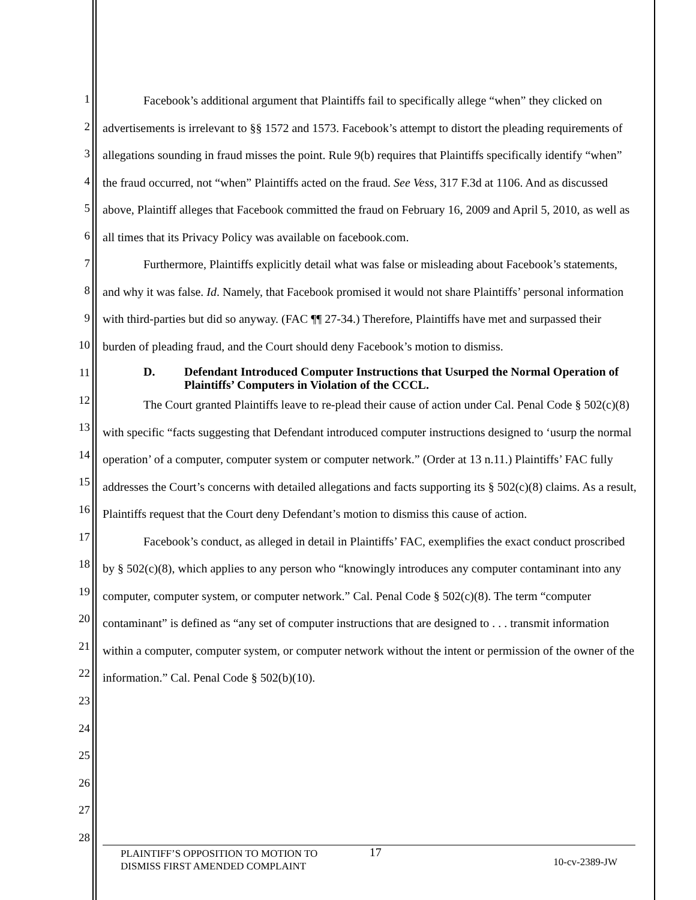1
2
3
4
5
6
7
8
9
10
11
12
13
14
15
16
17
18
19
20
21
22
23
24
25
26
27
28
Facebook’s additional argument that Plaintiffs fail to specifically allege “when” they clicked on advertisements is irrelevant to §§ 1572 and 1573. Facebook’s attempt to distort the pleading requirements of allegations sounding in fraud misses the point. Rule 9(b) requires that Plaintiffs specifically identify “when” the fraud occurred, not “when” Plaintiffs acted on the fraud. See Vess, 317 F.3d at 1106. And as discussed above, Plaintiff alleges that Facebook committed the fraud on February 16, 2009 and April 5, 2010, as well as all times that its Privacy Policy was available on facebook.com.
Furthermore, Plaintiffs explicitly detail what was false or misleading about Facebook’s statements, and why it was false. Id. Namely, that Facebook promised it would not share Plaintiffs’ personal information with third-parties but did so anyway. (FAC ¶¶ 27-34.) Therefore, Plaintiffs have met and surpassed their burden of pleading fraud, and the Court should deny Facebook’s motion to dismiss.
D. Defendant Introduced Computer Instructions that Usurped the Normal Operation of Plaintiffs’ Computers in Violation of the CCCL.
The Court granted Plaintiffs leave to re-plead their cause of action under Cal. Penal Code § 502(c)(8) with specific “facts suggesting that Defendant introduced computer instructions designed to ‘usurp the normal operation’ of a computer, computer system or computer network.” (Order at 13 n.11.) Plaintiffs’ FAC fully addresses the Court’s concerns with detailed allegations and facts supporting its § 502(c)(8) claims. As a result, Plaintiffs request that the Court deny Defendant’s motion to dismiss this cause of action.
Facebook’s conduct, as alleged in detail in Plaintiffs’ FAC, exemplifies the exact conduct proscribed by § 502(c)(8), which applies to any person who “knowingly introduces any computer contaminant into any computer, computer system, or computer network.” Cal. Penal Code § 502(c)(8). The term “computer contaminant” is defined as “any set of computer instructions that are designed to . . . transmit information within a computer, computer system, or computer network without the intent or permission of the owner of the information.” Cal. Penal Code § 502(b)(10).
PLAINTIFF’S OPPOSITION TO MOTION TO
DISMISS FIRST AMENDED COMPLAINT
17
10-cv-2389-JW